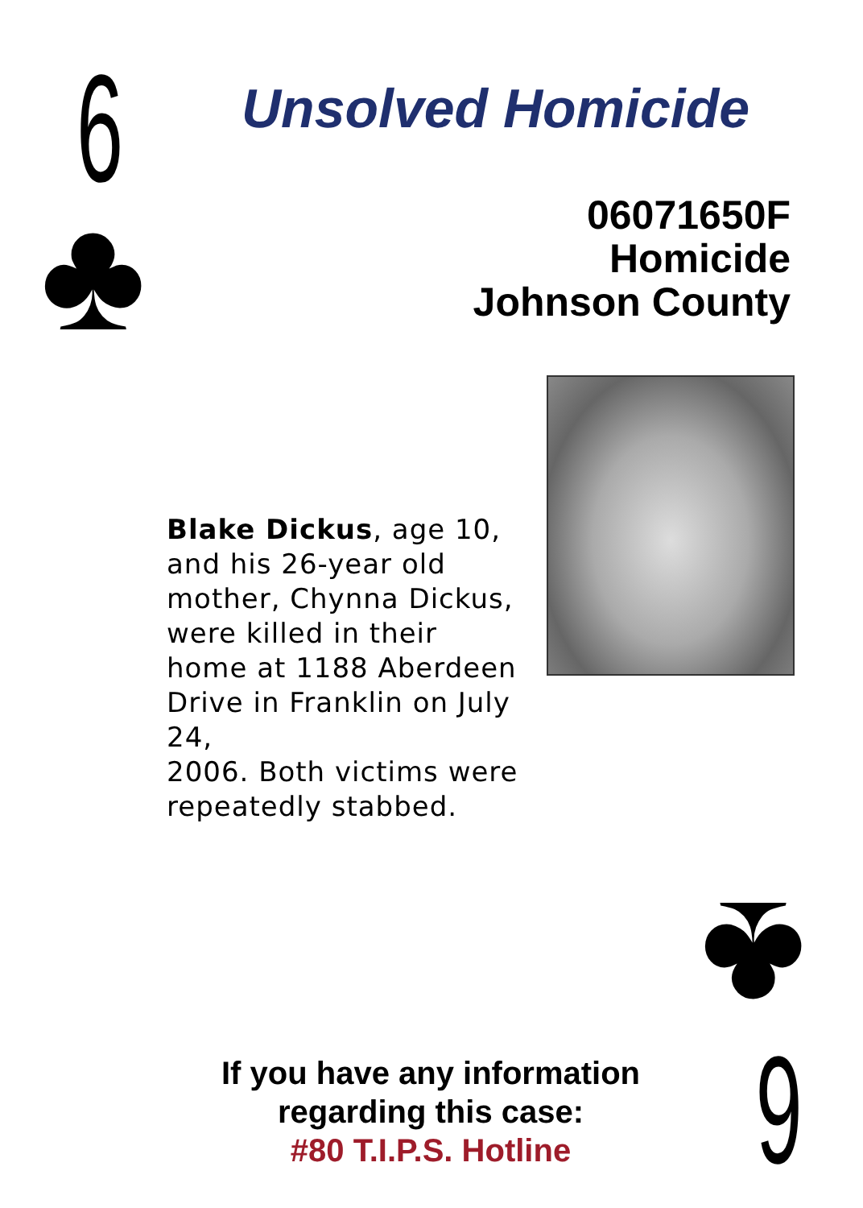6
♣
Unsolved Homicide
06071650F
Homicide
Johnson County
Blake Dickus, age 10, and his 26-year old mother, Chynna Dickus, were killed in their home at 1188 Aberdeen Drive in Franklin on July 24,
2006. Both victims were repeatedly stabbed.
If you have any information regarding this case:
#80 T.I.P.S. Hotline
♣
6